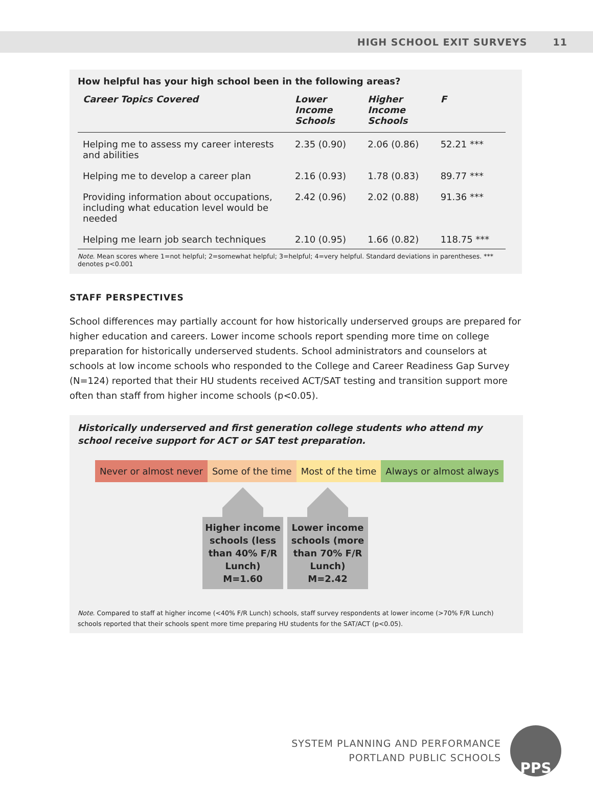HIGH SCHOOL EXIT SURVEYS 11
How helpful has your high school been in the following areas?
| Career Topics Covered | Lower Income Schools | Higher Income Schools | F |
| --- | --- | --- | --- |
| Helping me to assess my career interests and abilities | 2.35 (0.90) | 2.06 (0.86) | 52.21 *** |
| Helping me to develop a career plan | 2.16 (0.93) | 1.78 (0.83) | 89.77 *** |
| Providing information about occupations, including what education level would be needed | 2.42 (0.96) | 2.02 (0.88) | 91.36 *** |
| Helping me learn job search techniques | 2.10 (0.95) | 1.66 (0.82) | 118.75 *** |
Note. Mean scores where 1=not helpful; 2=somewhat helpful; 3=helpful; 4=very helpful. Standard deviations in parentheses. *** denotes p<0.001
STAFF PERSPECTIVES
School differences may partially account for how historically underserved groups are prepared for higher education and careers. Lower income schools report spending more time on college preparation for historically underserved students. School administrators and counselors at schools at low income schools who responded to the College and Career Readiness Gap Survey (N=124) reported that their HU students received ACT/SAT testing and transition support more often than staff from higher income schools (p<0.05).
Historically underserved and first generation college students who attend my school receive support for ACT or SAT test preparation.
Never or almost never Some of the time Most of the time Always or almost always
Higher income schools (less than 40% F/R Lunch) M=1.60
Lower income schools (more than 70% F/R Lunch) M=2.42
Note. Compared to staff at higher income (<40% F/R Lunch) schools, staff survey respondents at lower income (>70% F/R Lunch) schools reported that their schools spent more time preparing HU students for the SAT/ACT (p<0.05).
SYSTEM PLANNING AND PERFORMANCE
PORTLAND PUBLIC SCHOOLS
PPS